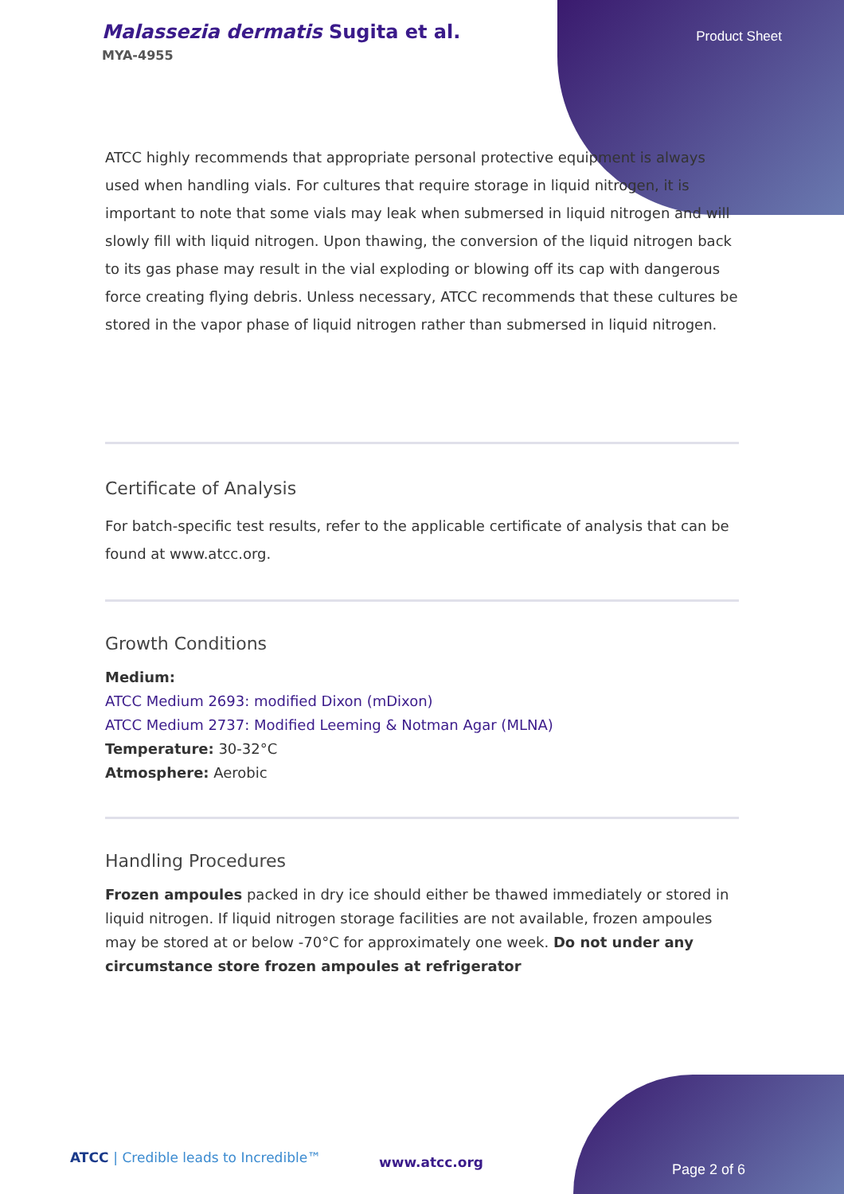Malassezia dermatis Sugita et al.
MYA-4955
Product Sheet
ATCC highly recommends that appropriate personal protective equipment is always used when handling vials. For cultures that require storage in liquid nitrogen, it is important to note that some vials may leak when submersed in liquid nitrogen and will slowly fill with liquid nitrogen. Upon thawing, the conversion of the liquid nitrogen back to its gas phase may result in the vial exploding or blowing off its cap with dangerous force creating flying debris. Unless necessary, ATCC recommends that these cultures be stored in the vapor phase of liquid nitrogen rather than submersed in liquid nitrogen.
Certificate of Analysis
For batch-specific test results, refer to the applicable certificate of analysis that can be found at www.atcc.org.
Growth Conditions
Medium:
ATCC Medium 2693: modified Dixon (mDixon)
ATCC Medium 2737: Modified Leeming & Notman Agar (MLNA)
Temperature: 30-32°C
Atmosphere: Aerobic
Handling Procedures
Frozen ampoules packed in dry ice should either be thawed immediately or stored in liquid nitrogen. If liquid nitrogen storage facilities are not available, frozen ampoules may be stored at or below -70°C for approximately one week. Do not under any circumstance store frozen ampoules at refrigerator
ATCC | Credible leads to Incredible™
www.atcc.org Page 2 of 6